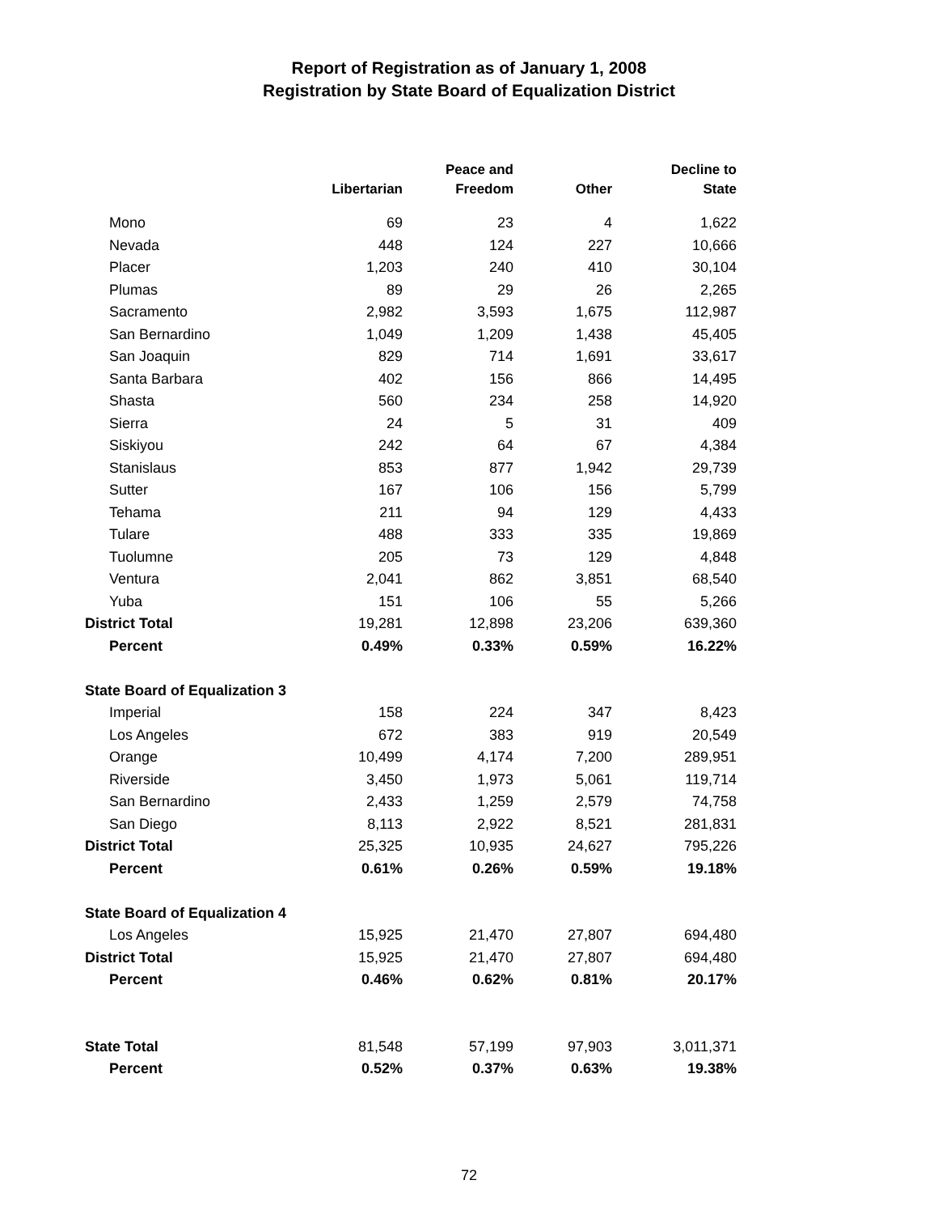Report of Registration as of January 1, 2008
Registration by State Board of Equalization District
| | Libertarian | Peace and Freedom | Other | Decline to State |
| --- | --- | --- | --- | --- |
| Mono | 69 | 23 | 4 | 1,622 |
| Nevada | 448 | 124 | 227 | 10,666 |
| Placer | 1,203 | 240 | 410 | 30,104 |
| Plumas | 89 | 29 | 26 | 2,265 |
| Sacramento | 2,982 | 3,593 | 1,675 | 112,987 |
| San Bernardino | 1,049 | 1,209 | 1,438 | 45,405 |
| San Joaquin | 829 | 714 | 1,691 | 33,617 |
| Santa Barbara | 402 | 156 | 866 | 14,495 |
| Shasta | 560 | 234 | 258 | 14,920 |
| Sierra | 24 | 5 | 31 | 409 |
| Siskiyou | 242 | 64 | 67 | 4,384 |
| Stanislaus | 853 | 877 | 1,942 | 29,739 |
| Sutter | 167 | 106 | 156 | 5,799 |
| Tehama | 211 | 94 | 129 | 4,433 |
| Tulare | 488 | 333 | 335 | 19,869 |
| Tuolumne | 205 | 73 | 129 | 4,848 |
| Ventura | 2,041 | 862 | 3,851 | 68,540 |
| Yuba | 151 | 106 | 55 | 5,266 |
| District Total | 19,281 | 12,898 | 23,206 | 639,360 |
| Percent | 0.49% | 0.33% | 0.59% | 16.22% |
| State Board of Equalization 3 | | | | |
| Imperial | 158 | 224 | 347 | 8,423 |
| Los Angeles | 672 | 383 | 919 | 20,549 |
| Orange | 10,499 | 4,174 | 7,200 | 289,951 |
| Riverside | 3,450 | 1,973 | 5,061 | 119,714 |
| San Bernardino | 2,433 | 1,259 | 2,579 | 74,758 |
| San Diego | 8,113 | 2,922 | 8,521 | 281,831 |
| District Total | 25,325 | 10,935 | 24,627 | 795,226 |
| Percent | 0.61% | 0.26% | 0.59% | 19.18% |
| State Board of Equalization 4 | | | | |
| Los Angeles | 15,925 | 21,470 | 27,807 | 694,480 |
| District Total | 15,925 | 21,470 | 27,807 | 694,480 |
| Percent | 0.46% | 0.62% | 0.81% | 20.17% |
| State Total | 81,548 | 57,199 | 97,903 | 3,011,371 |
| Percent | 0.52% | 0.37% | 0.63% | 19.38% |
72